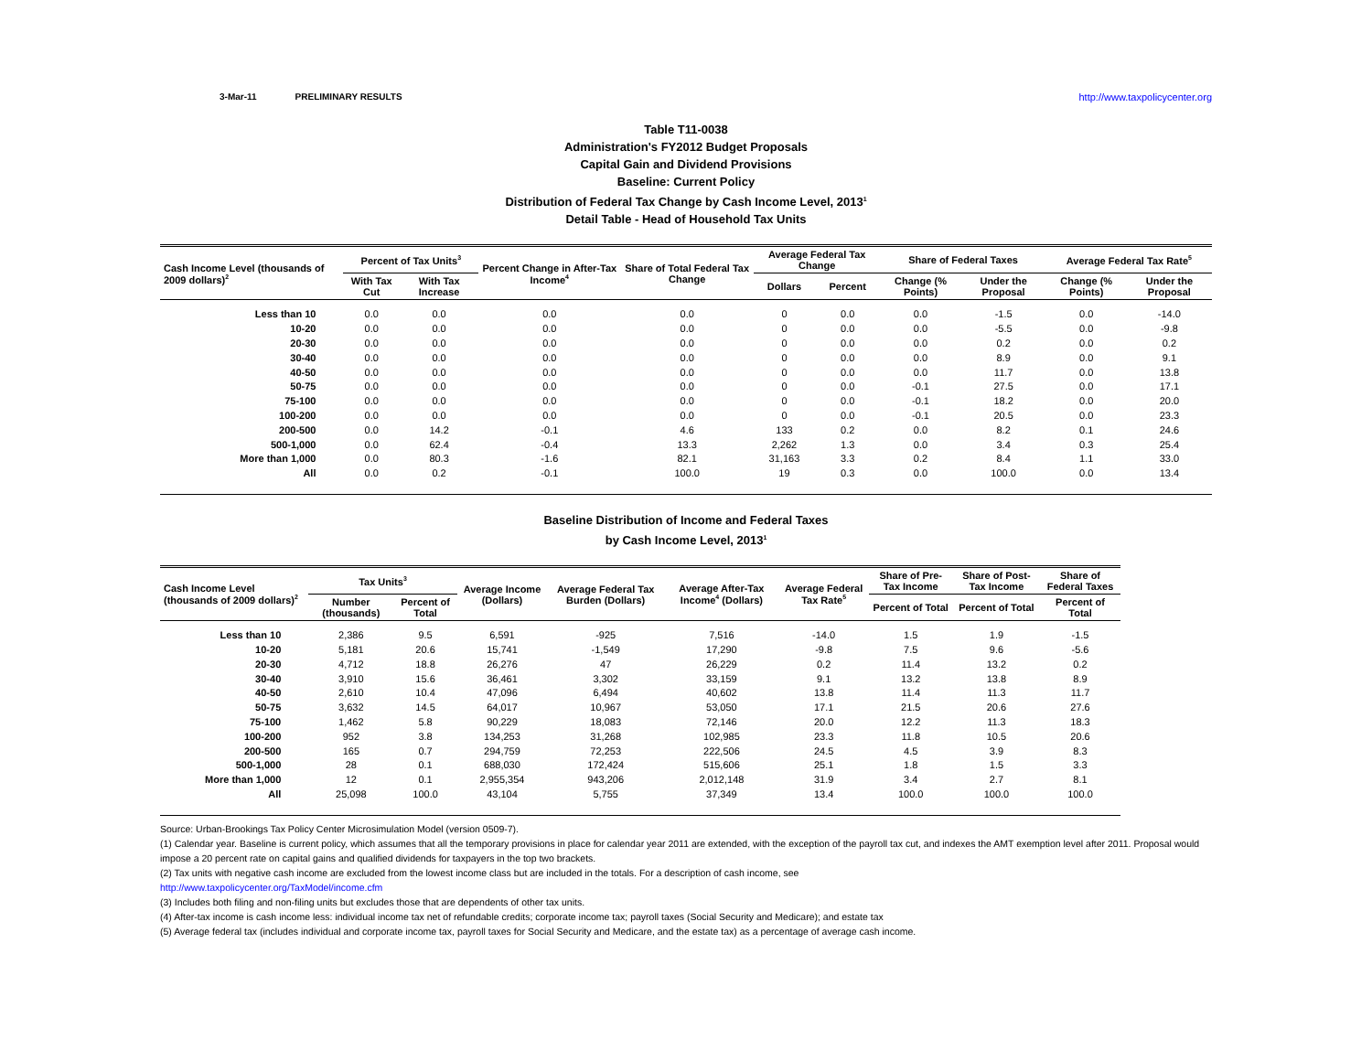3-Mar-11 PRELIMINARY RESULTS http://www.taxpolicycenter.org
Table T11-0038
Administration's FY2012 Budget Proposals
Capital Gain and Dividend Provisions
Baseline: Current Policy
Distribution of Federal Tax Change by Cash Income Level, 2013<sup>1</sup>
Detail Table - Head of Household Tax Units
| Cash Income Level (thousands of 2009 dollars)<sup>2</sup> | Percent of Tax Units<sup>3</sup> | | Percent Change in After-Tax Income<sup>4</sup> | Share of Total Federal Tax Change | Average Federal Tax Change | | Share of Federal Taxes | | Average Federal Tax Rate<sup>5</sup> | |
| --- | --- | --- | --- | --- | --- | --- | --- | --- | --- | --- |
| | With Tax Cut | With Tax Increase | | | Dollars | Percent | Change (% Points) | Under the Proposal | Change (% Points) | Under the Proposal |
| Less than 10 | 0.0 | 0.0 | 0.0 | 0.0 | 0 | 0.0 | 0.0 | -1.5 | 0.0 | -14.0 |
| 10-20 | 0.0 | 0.0 | 0.0 | 0.0 | 0 | 0.0 | 0.0 | -5.5 | 0.0 | -9.8 |
| 20-30 | 0.0 | 0.0 | 0.0 | 0.0 | 0 | 0.0 | 0.0 | 0.2 | 0.0 | 0.2 |
| 30-40 | 0.0 | 0.0 | 0.0 | 0.0 | 0 | 0.0 | 0.0 | 8.9 | 0.0 | 9.1 |
| 40-50 | 0.0 | 0.0 | 0.0 | 0.0 | 0 | 0.0 | 0.0 | 11.7 | 0.0 | 13.8 |
| 50-75 | 0.0 | 0.0 | 0.0 | 0.0 | 0 | 0.0 | -0.1 | 27.5 | 0.0 | 17.1 |
| 75-100 | 0.0 | 0.0 | 0.0 | 0.0 | 0 | 0.0 | -0.1 | 18.2 | 0.0 | 20.0 |
| 100-200 | 0.0 | 0.0 | 0.0 | 0.0 | 0 | 0.0 | -0.1 | 20.5 | 0.0 | 23.3 |
| 200-500 | 0.0 | 14.2 | -0.1 | 4.6 | 133 | 0.2 | 0.0 | 8.2 | 0.1 | 24.6 |
| 500-1,000 | 0.0 | 62.4 | -0.4 | 13.3 | 2,262 | 1.3 | 0.0 | 3.4 | 0.3 | 25.4 |
| More than 1,000 | 0.0 | 80.3 | -1.6 | 82.1 | 31,163 | 3.3 | 0.2 | 8.4 | 1.1 | 33.0 |
| All | 0.0 | 0.2 | -0.1 | 100.0 | 19 | 0.3 | 0.0 | 100.0 | 0.0 | 13.4 |
Baseline Distribution of Income and Federal Taxes
by Cash Income Level, 2013<sup>1</sup>
| Cash Income Level (thousands of 2009 dollars)<sup>2</sup> | Tax Units<sup>3</sup> | | Average Income (Dollars) | Average Federal Tax Burden (Dollars) | Average After-Tax Income<sup>4</sup> (Dollars) | Average Federal Tax Rate<sup>5</sup> | Share of Pre-Tax Income | Share of Post-Tax Income | Share of Federal Taxes |
| --- | --- | --- | --- | --- | --- | --- | --- | --- | --- |
| | Number (thousands) | Percent of Total | | | | | Percent of Total | Percent of Total | Percent of Total |
| Less than 10 | 2,386 | 9.5 | 6,591 | -925 | 7,516 | -14.0 | 1.5 | 1.9 | -1.5 |
| 10-20 | 5,181 | 20.6 | 15,741 | -1,549 | 17,290 | -9.8 | 7.5 | 9.6 | -5.6 |
| 20-30 | 4,712 | 18.8 | 26,276 | 47 | 26,229 | 0.2 | 11.4 | 13.2 | 0.2 |
| 30-40 | 3,910 | 15.6 | 36,461 | 3,302 | 33,159 | 9.1 | 13.2 | 13.8 | 8.9 |
| 40-50 | 2,610 | 10.4 | 47,096 | 6,494 | 40,602 | 13.8 | 11.4 | 11.3 | 11.7 |
| 50-75 | 3,632 | 14.5 | 64,017 | 10,967 | 53,050 | 17.1 | 21.5 | 20.6 | 27.6 |
| 75-100 | 1,462 | 5.8 | 90,229 | 18,083 | 72,146 | 20.0 | 12.2 | 11.3 | 18.3 |
| 100-200 | 952 | 3.8 | 134,253 | 31,268 | 102,985 | 23.3 | 11.8 | 10.5 | 20.6 |
| 200-500 | 165 | 0.7 | 294,759 | 72,253 | 222,506 | 24.5 | 4.5 | 3.9 | 8.3 |
| 500-1,000 | 28 | 0.1 | 688,030 | 172,424 | 515,606 | 25.1 | 1.8 | 1.5 | 3.3 |
| More than 1,000 | 12 | 0.1 | 2,955,354 | 943,206 | 2,012,148 | 31.9 | 3.4 | 2.7 | 8.1 |
| All | 25,098 | 100.0 | 43,104 | 5,755 | 37,349 | 13.4 | 100.0 | 100.0 | 100.0 |
Source: Urban-Brookings Tax Policy Center Microsimulation Model (version 0509-7).
(1) Calendar year. Baseline is current policy, which assumes that all the temporary provisions in place for calendar year 2011 are extended, with the exception of the payroll tax cut, and indexes the AMT exemption level after 2011. Proposal would impose a 20 percent rate on capital gains and qualified dividends for taxpayers in the top two brackets.
(2) Tax units with negative cash income are excluded from the lowest income class but are included in the totals. For a description of cash income, see
http://www.taxpolicycenter.org/TaxModel/income.cfm
(3) Includes both filing and non-filing units but excludes those that are dependents of other tax units.
(4) After-tax income is cash income less: individual income tax net of refundable credits; corporate income tax; payroll taxes (Social Security and Medicare); and estate tax
(5) Average federal tax (includes individual and corporate income tax, payroll taxes for Social Security and Medicare, and the estate tax) as a percentage of average cash income.